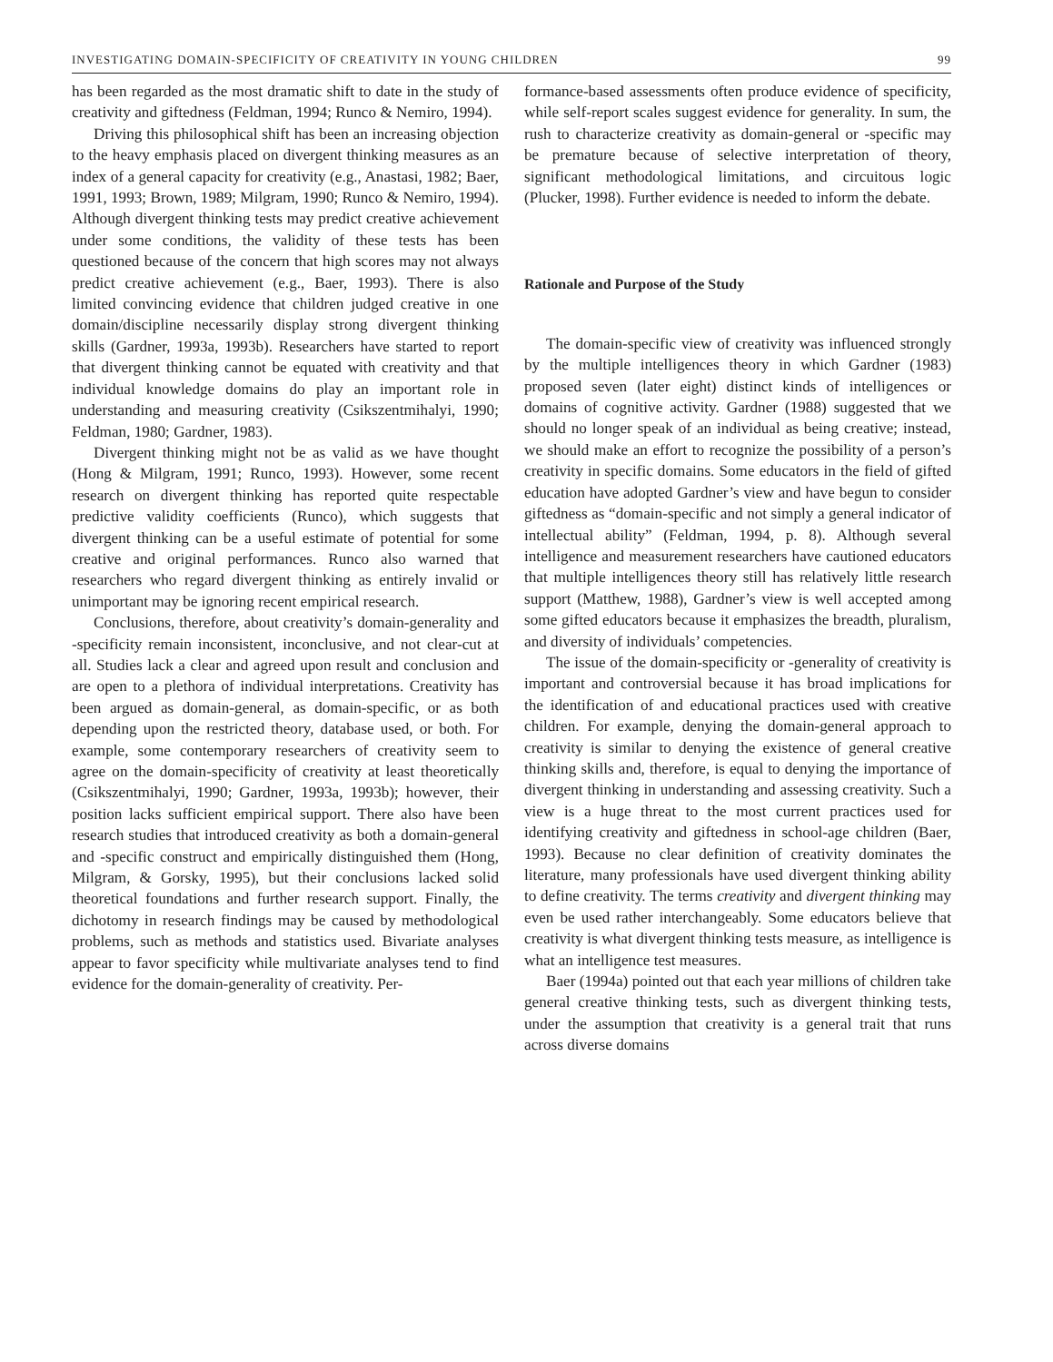INVESTIGATING DOMAIN-SPECIFICITY OF CREATIVITY IN YOUNG CHILDREN 99
has been regarded as the most dramatic shift to date in the study of creativity and giftedness (Feldman, 1994; Runco & Nemiro, 1994).
Driving this philosophical shift has been an increasing objection to the heavy emphasis placed on divergent thinking measures as an index of a general capacity for creativity (e.g., Anastasi, 1982; Baer, 1991, 1993; Brown, 1989; Milgram, 1990; Runco & Nemiro, 1994). Although divergent thinking tests may predict creative achievement under some conditions, the validity of these tests has been questioned because of the concern that high scores may not always predict creative achievement (e.g., Baer, 1993). There is also limited convincing evidence that children judged creative in one domain/discipline necessarily display strong divergent thinking skills (Gardner, 1993a, 1993b). Researchers have started to report that divergent thinking cannot be equated with creativity and that individual knowledge domains do play an important role in understanding and measuring creativity (Csikszentmihalyi, 1990; Feldman, 1980; Gardner, 1983).
Divergent thinking might not be as valid as we have thought (Hong & Milgram, 1991; Runco, 1993). However, some recent research on divergent thinking has reported quite respectable predictive validity coefficients (Runco), which suggests that divergent thinking can be a useful estimate of potential for some creative and original performances. Runco also warned that researchers who regard divergent thinking as entirely invalid or unimportant may be ignoring recent empirical research.
Conclusions, therefore, about creativity’s domain-generality and -specificity remain inconsistent, inconclusive, and not clear-cut at all. Studies lack a clear and agreed upon result and conclusion and are open to a plethora of individual interpretations. Creativity has been argued as domain-general, as domain-specific, or as both depending upon the restricted theory, database used, or both. For example, some contemporary researchers of creativity seem to agree on the domain-specificity of creativity at least theoretically (Csikszentmihalyi, 1990; Gardner, 1993a, 1993b); however, their position lacks sufficient empirical support. There also have been research studies that introduced creativity as both a domain-general and -specific construct and empirically distinguished them (Hong, Milgram, & Gorsky, 1995), but their conclusions lacked solid theoretical foundations and further research support. Finally, the dichotomy in research findings may be caused by methodological problems, such as methods and statistics used. Bivariate analyses appear to favor specificity while multivariate analyses tend to find evidence for the domain-generality of creativity. Per-
formance-based assessments often produce evidence of specificity, while self-report scales suggest evidence for generality. In sum, the rush to characterize creativity as domain-general or -specific may be premature because of selective interpretation of theory, significant methodological limitations, and circuitous logic (Plucker, 1998). Further evidence is needed to inform the debate.
Rationale and Purpose of the Study
The domain-specific view of creativity was influenced strongly by the multiple intelligences theory in which Gardner (1983) proposed seven (later eight) distinct kinds of intelligences or domains of cognitive activity. Gardner (1988) suggested that we should no longer speak of an individual as being creative; instead, we should make an effort to recognize the possibility of a person’s creativity in specific domains. Some educators in the field of gifted education have adopted Gardner’s view and have begun to consider giftedness as “domain-specific and not simply a general indicator of intellectual ability” (Feldman, 1994, p. 8). Although several intelligence and measurement researchers have cautioned educators that multiple intelligences theory still has relatively little research support (Matthew, 1988), Gardner’s view is well accepted among some gifted educators because it emphasizes the breadth, pluralism, and diversity of individuals’ competencies.
The issue of the domain-specificity or -generality of creativity is important and controversial because it has broad implications for the identification of and educational practices used with creative children. For example, denying the domain-general approach to creativity is similar to denying the existence of general creative thinking skills and, therefore, is equal to denying the importance of divergent thinking in understanding and assessing creativity. Such a view is a huge threat to the most current practices used for identifying creativity and giftedness in school-age children (Baer, 1993). Because no clear definition of creativity dominates the literature, many professionals have used divergent thinking ability to define creativity. The terms creativity and divergent thinking may even be used rather interchangeably. Some educators believe that creativity is what divergent thinking tests measure, as intelligence is what an intelligence test measures.
Baer (1994a) pointed out that each year millions of children take general creative thinking tests, such as divergent thinking tests, under the assumption that creativity is a general trait that runs across diverse domains